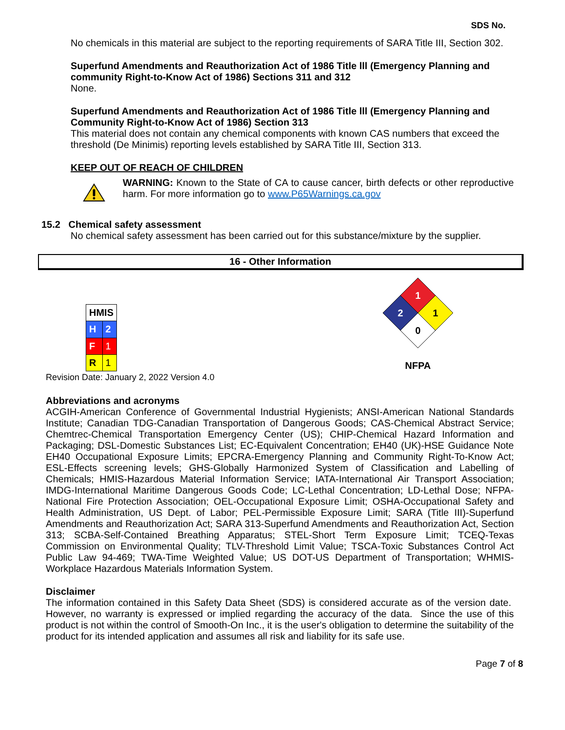SDS No.
No chemicals in this material are subject to the reporting requirements of SARA Title III, Section 302.
Superfund Amendments and Reauthorization Act of 1986 Title lll (Emergency Planning and community Right-to-Know Act of 1986) Sections 311 and 312
None.
Superfund Amendments and Reauthorization Act of 1986 Title lll (Emergency Planning and Community Right-to-Know Act of 1986) Section 313
This material does not contain any chemical components with known CAS numbers that exceed the threshold (De Minimis) reporting levels established by SARA Title III, Section 313.
KEEP OUT OF REACH OF CHILDREN
WARNING: Known to the State of CA to cause cancer, birth defects or other reproductive harm. For more information go to www.P65Warnings.ca.gov
15.2 Chemical safety assessment
No chemical safety assessment has been carried out for this substance/mixture by the supplier.
16 - Other Information
| HMIS | |
| --- | --- |
| H | 2 |
| F | 1 |
| R | 1 |
1
2
1
0
NFPA
Revision Date: January 2, 2022 Version 4.0
Abbreviations and acronyms
ACGIH-American Conference of Governmental Industrial Hygienists; ANSI-American National Standards Institute; Canadian TDG-Canadian Transportation of Dangerous Goods; CAS-Chemical Abstract Service; Chemtrec-Chemical Transportation Emergency Center (US); CHIP-Chemical Hazard Information and Packaging; DSL-Domestic Substances List; EC-Equivalent Concentration; EH40 (UK)-HSE Guidance Note EH40 Occupational Exposure Limits; EPCRA-Emergency Planning and Community Right-To-Know Act; ESL-Effects screening levels; GHS-Globally Harmonized System of Classification and Labelling of Chemicals; HMIS-Hazardous Material Information Service; IATA-International Air Transport Association; IMDG-International Maritime Dangerous Goods Code; LC-Lethal Concentration; LD-Lethal Dose; NFPA-National Fire Protection Association; OEL-Occupational Exposure Limit; OSHA-Occupational Safety and Health Administration, US Dept. of Labor; PEL-Permissible Exposure Limit; SARA (Title III)-Superfund Amendments and Reauthorization Act; SARA 313-Superfund Amendments and Reauthorization Act, Section 313; SCBA-Self-Contained Breathing Apparatus; STEL-Short Term Exposure Limit; TCEQ-Texas Commission on Environmental Quality; TLV-Threshold Limit Value; TSCA-Toxic Substances Control Act Public Law 94-469; TWA-Time Weighted Value; US DOT-US Department of Transportation; WHMIS-Workplace Hazardous Materials Information System.
Disclaimer
The information contained in this Safety Data Sheet (SDS) is considered accurate as of the version date. However, no warranty is expressed or implied regarding the accuracy of the data. Since the use of this product is not within the control of Smooth-On Inc., it is the user's obligation to determine the suitability of the product for its intended application and assumes all risk and liability for its safe use.
Page 7 of 8